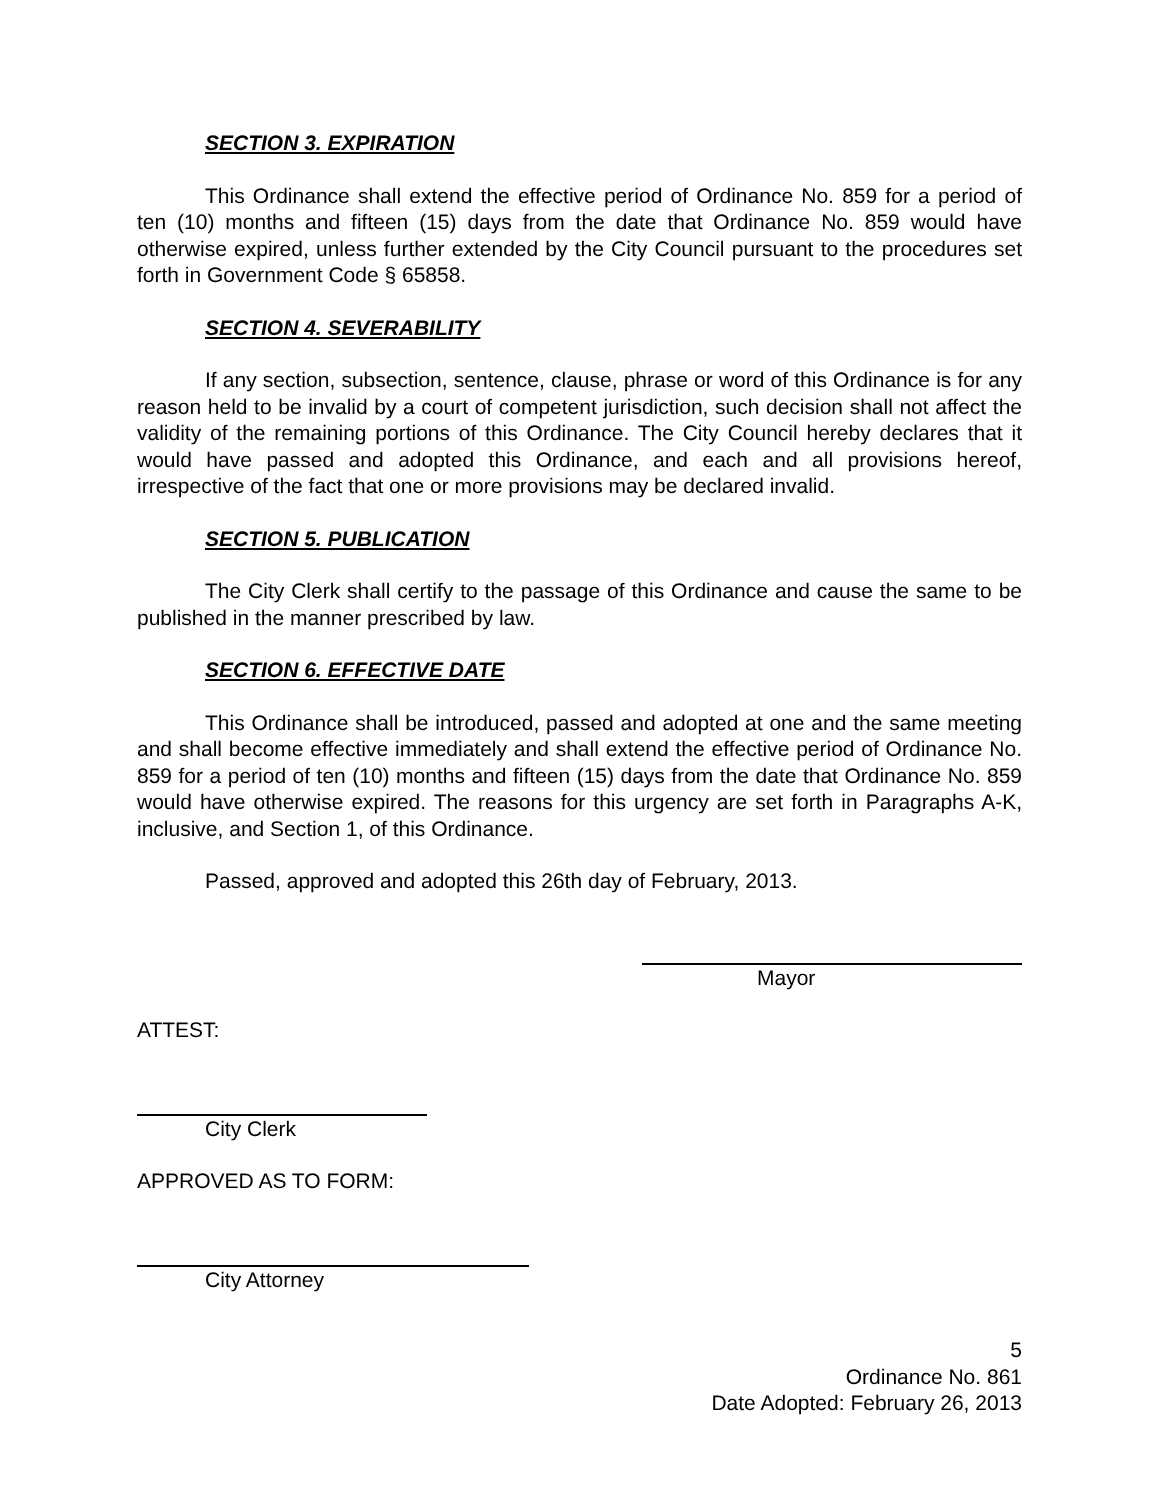SECTION 3. EXPIRATION
This Ordinance shall extend the effective period of Ordinance No. 859 for a period of ten (10) months and fifteen (15) days from the date that Ordinance No. 859 would have otherwise expired, unless further extended by the City Council pursuant to the procedures set forth in Government Code § 65858.
SECTION 4. SEVERABILITY
If any section, subsection, sentence, clause, phrase or word of this Ordinance is for any reason held to be invalid by a court of competent jurisdiction, such decision shall not affect the validity of the remaining portions of this Ordinance. The City Council hereby declares that it would have passed and adopted this Ordinance, and each and all provisions hereof, irrespective of the fact that one or more provisions may be declared invalid.
SECTION 5. PUBLICATION
The City Clerk shall certify to the passage of this Ordinance and cause the same to be published in the manner prescribed by law.
SECTION 6. EFFECTIVE DATE
This Ordinance shall be introduced, passed and adopted at one and the same meeting and shall become effective immediately and shall extend the effective period of Ordinance No. 859 for a period of ten (10) months and fifteen (15) days from the date that Ordinance No. 859 would have otherwise expired. The reasons for this urgency are set forth in Paragraphs A-K, inclusive, and Section 1, of this Ordinance.
Passed, approved and adopted this 26th day of February, 2013.
Mayor
ATTEST:
City Clerk
APPROVED AS TO FORM:
City Attorney
5
Ordinance No. 861
Date Adopted: February 26, 2013